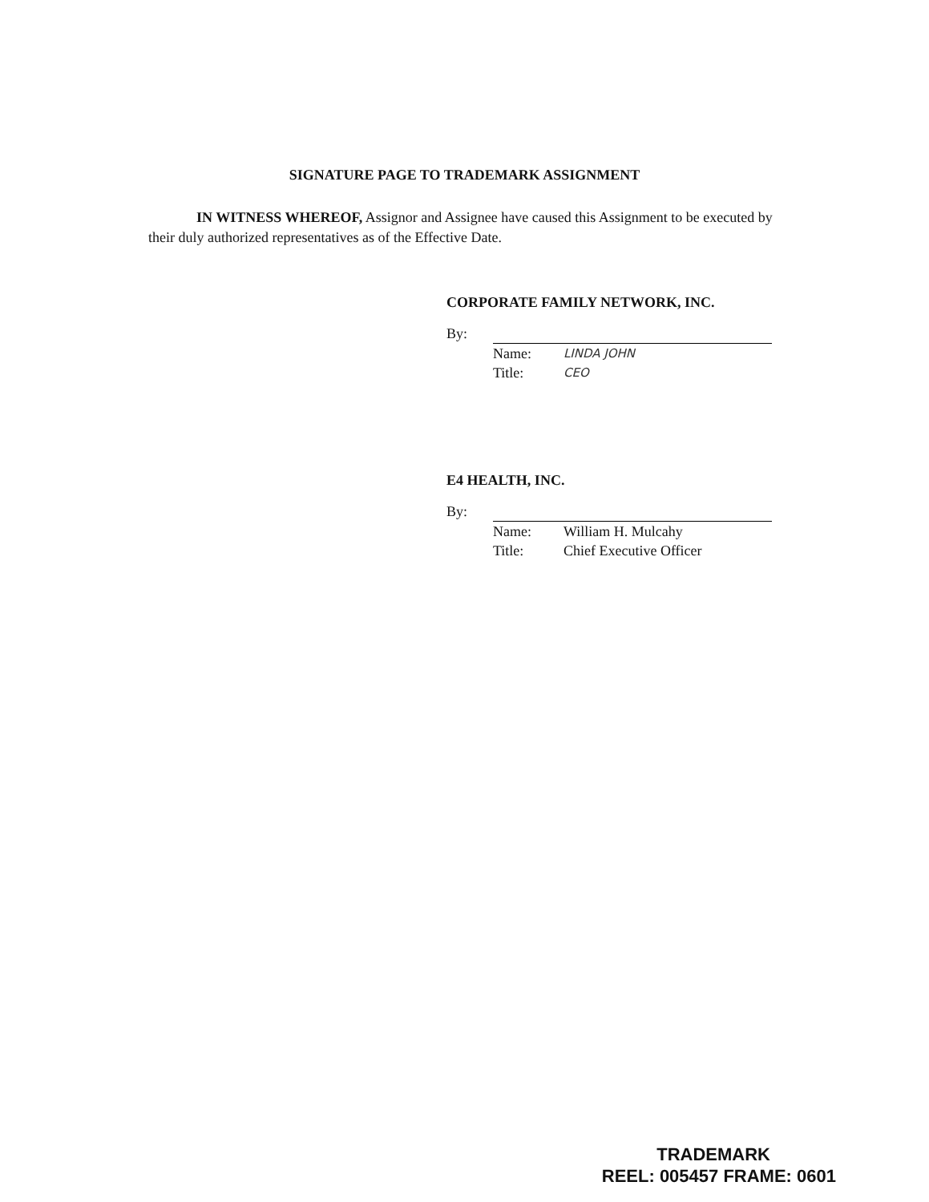SIGNATURE PAGE TO TRADEMARK ASSIGNMENT
IN WITNESS WHEREOF, Assignor and Assignee have caused this Assignment to be executed by their duly authorized representatives as of the Effective Date.
CORPORATE FAMILY NETWORK, INC.
By:
| Name: | LINDA JOHN |
| Title: | CEO |
E4 HEALTH, INC.
By:
| Name: | William H. Mulcahy |
| Title: | Chief Executive Officer |
TRADEMARK
REEL: 005457 FRAME: 0601